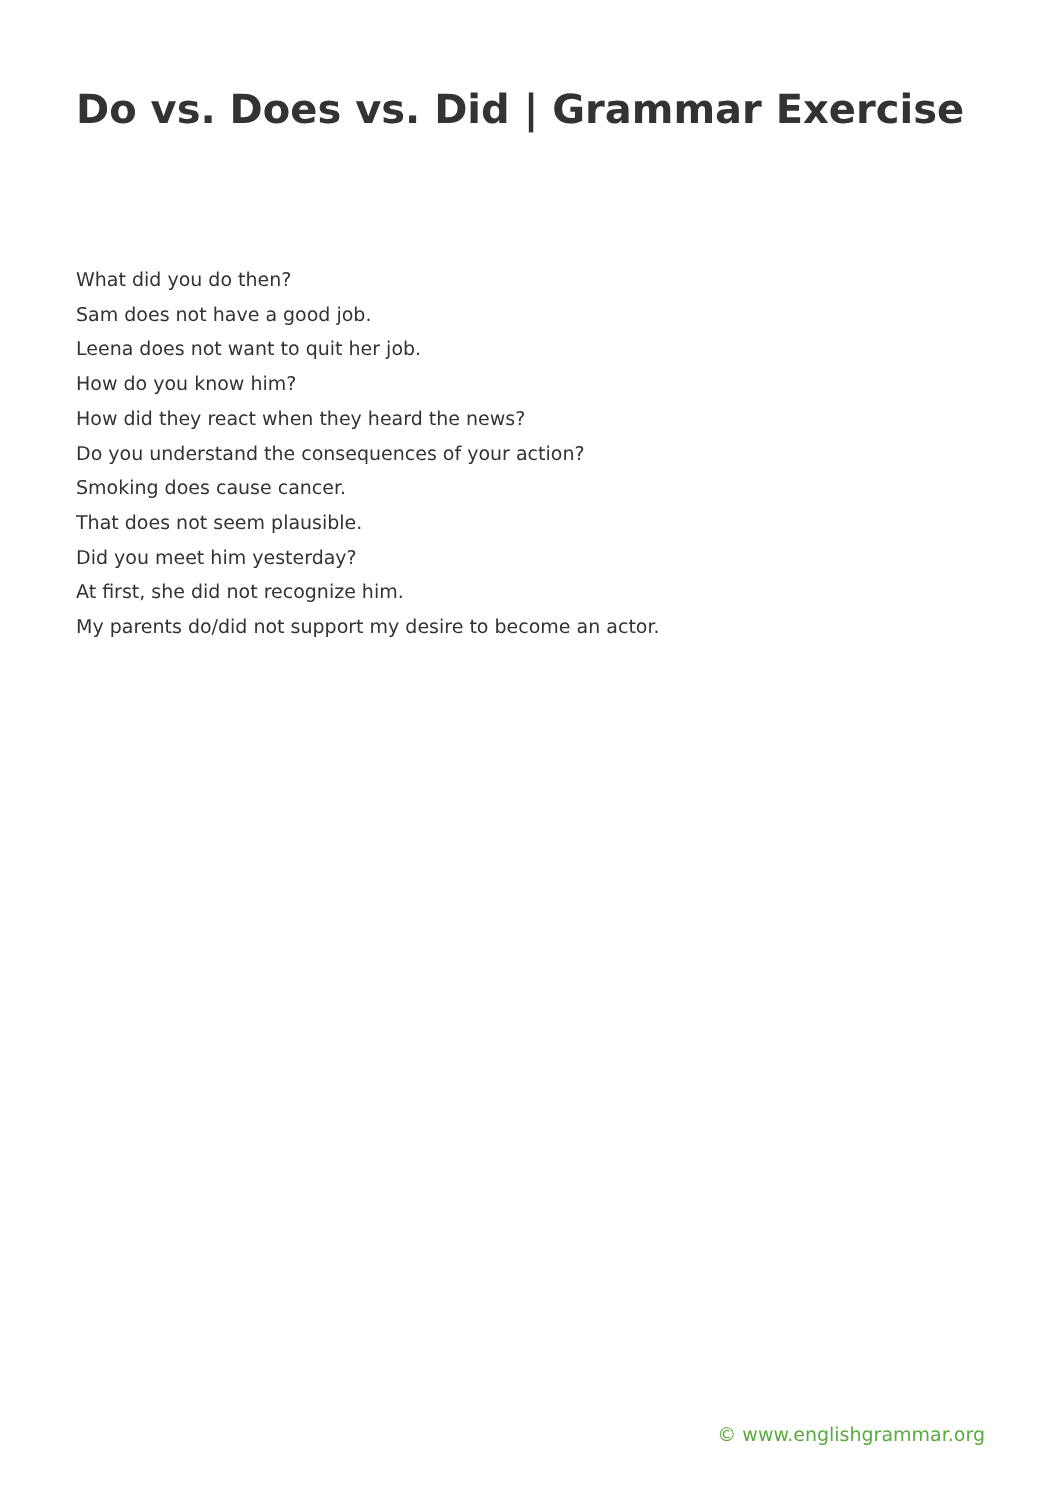Do vs. Does vs. Did | Grammar Exercise
What did you do then?
Sam does not have a good job.
Leena does not want to quit her job.
How do you know him?
How did they react when they heard the news?
Do you understand the consequences of your action?
Smoking does cause cancer.
That does not seem plausible.
Did you meet him yesterday?
At first, she did not recognize him.
My parents do/did not support my desire to become an actor.
© www.englishgrammar.org